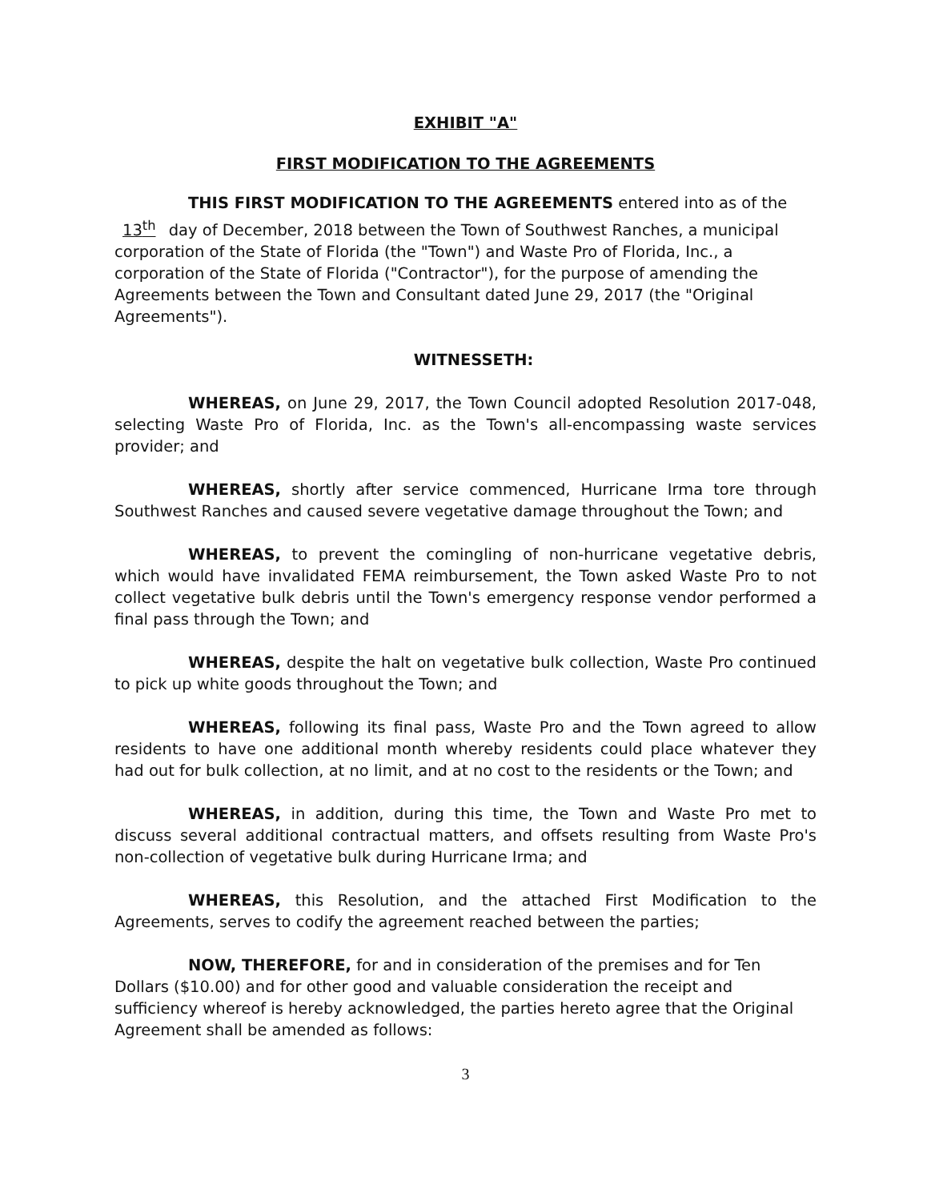EXHIBIT "A"
FIRST MODIFICATION TO THE AGREEMENTS
THIS FIRST MODIFICATION TO THE AGREEMENTS entered into as of the 13<sup>th</sup> day of December, 2018 between the Town of Southwest Ranches, a municipal corporation of the State of Florida (the "Town") and Waste Pro of Florida, Inc., a corporation of the State of Florida ("Contractor"), for the purpose of amending the Agreements between the Town and Consultant dated June 29, 2017 (the "Original Agreements").
WITNESSETH:
WHEREAS, on June 29, 2017, the Town Council adopted Resolution 2017-048, selecting Waste Pro of Florida, Inc. as the Town's all-encompassing waste services provider; and
WHEREAS, shortly after service commenced, Hurricane Irma tore through Southwest Ranches and caused severe vegetative damage throughout the Town; and
WHEREAS, to prevent the comingling of non-hurricane vegetative debris, which would have invalidated FEMA reimbursement, the Town asked Waste Pro to not collect vegetative bulk debris until the Town's emergency response vendor performed a final pass through the Town; and
WHEREAS, despite the halt on vegetative bulk collection, Waste Pro continued to pick up white goods throughout the Town; and
WHEREAS, following its final pass, Waste Pro and the Town agreed to allow residents to have one additional month whereby residents could place whatever they had out for bulk collection, at no limit, and at no cost to the residents or the Town; and
WHEREAS, in addition, during this time, the Town and Waste Pro met to discuss several additional contractual matters, and offsets resulting from Waste Pro's non-collection of vegetative bulk during Hurricane Irma; and
WHEREAS, this Resolution, and the attached First Modification to the Agreements, serves to codify the agreement reached between the parties;
NOW, THEREFORE, for and in consideration of the premises and for Ten Dollars ($10.00) and for other good and valuable consideration the receipt and sufficiency whereof is hereby acknowledged, the parties hereto agree that the Original Agreement shall be amended as follows:
3